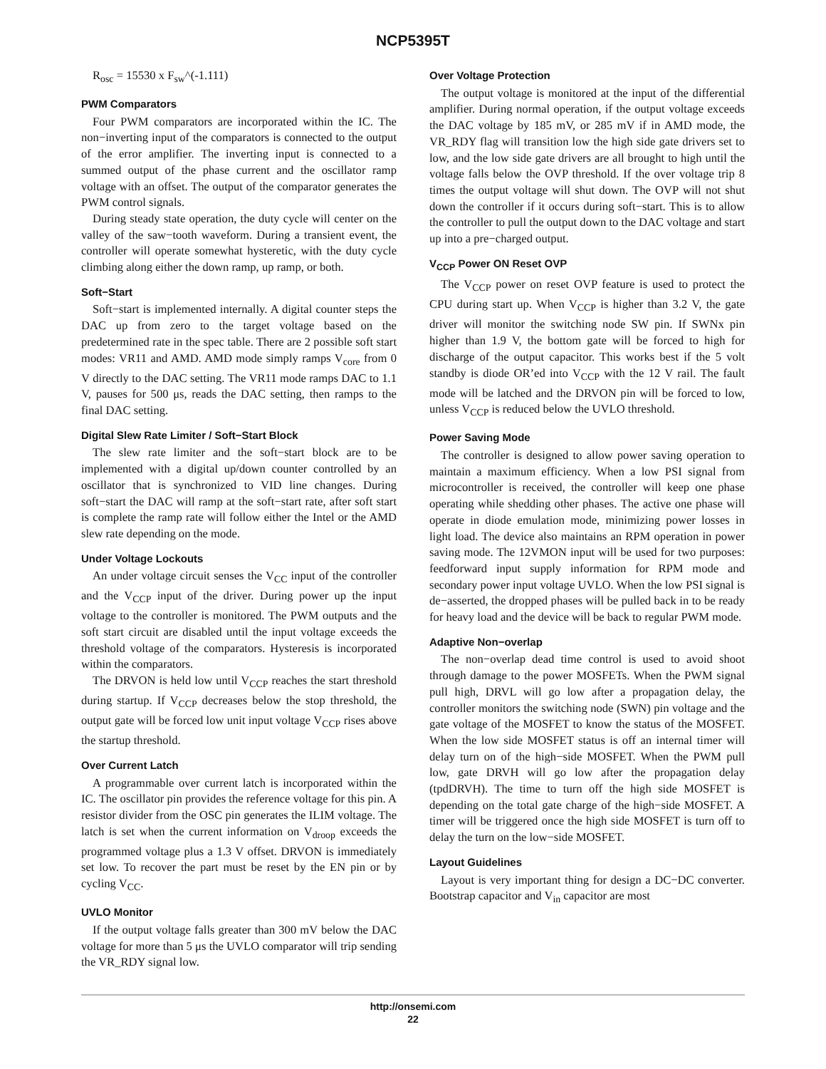NCP5395T
R<sub>osc</sub> = 15530 x F<sub>sw</sub>^(-1.111)
PWM Comparators
Four PWM comparators are incorporated within the IC. The non−inverting input of the comparators is connected to the output of the error amplifier. The inverting input is connected to a summed output of the phase current and the oscillator ramp voltage with an offset. The output of the comparator generates the PWM control signals.
During steady state operation, the duty cycle will center on the valley of the saw−tooth waveform. During a transient event, the controller will operate somewhat hysteretic, with the duty cycle climbing along either the down ramp, up ramp, or both.
Soft−Start
Soft−start is implemented internally. A digital counter steps the DAC up from zero to the target voltage based on the predetermined rate in the spec table. There are 2 possible soft start modes: VR11 and AMD. AMD mode simply ramps V<sub>core</sub> from 0 V directly to the DAC setting. The VR11 mode ramps DAC to 1.1 V, pauses for 500 μs, reads the DAC setting, then ramps to the final DAC setting.
Digital Slew Rate Limiter / Soft−Start Block
The slew rate limiter and the soft−start block are to be implemented with a digital up/down counter controlled by an oscillator that is synchronized to VID line changes. During soft−start the DAC will ramp at the soft−start rate, after soft start is complete the ramp rate will follow either the Intel or the AMD slew rate depending on the mode.
Under Voltage Lockouts
An under voltage circuit senses the V<sub>CC</sub> input of the controller and the V<sub>CCP</sub> input of the driver. During power up the input voltage to the controller is monitored. The PWM outputs and the soft start circuit are disabled until the input voltage exceeds the threshold voltage of the comparators. Hysteresis is incorporated within the comparators.
The DRVON is held low until V<sub>CCP</sub> reaches the start threshold during startup. If V<sub>CCP</sub> decreases below the stop threshold, the output gate will be forced low unit input voltage V<sub>CCP</sub> rises above the startup threshold.
Over Current Latch
A programmable over current latch is incorporated within the IC. The oscillator pin provides the reference voltage for this pin. A resistor divider from the OSC pin generates the ILIM voltage. The latch is set when the current information on V<sub>droop</sub> exceeds the programmed voltage plus a 1.3 V offset. DRVON is immediately set low. To recover the part must be reset by the EN pin or by cycling V<sub>CC</sub>.
UVLO Monitor
If the output voltage falls greater than 300 mV below the DAC voltage for more than 5 μs the UVLO comparator will trip sending the VR_RDY signal low.
Over Voltage Protection
The output voltage is monitored at the input of the differential amplifier. During normal operation, if the output voltage exceeds the DAC voltage by 185 mV, or 285 mV if in AMD mode, the VR_RDY flag will transition low the high side gate drivers set to low, and the low side gate drivers are all brought to high until the voltage falls below the OVP threshold. If the over voltage trip 8 times the output voltage will shut down. The OVP will not shut down the controller if it occurs during soft−start. This is to allow the controller to pull the output down to the DAC voltage and start up into a pre−charged output.
V<sub>CCP</sub> Power ON Reset OVP
The V<sub>CCP</sub> power on reset OVP feature is used to protect the CPU during start up. When V<sub>CCP</sub> is higher than 3.2 V, the gate driver will monitor the switching node SW pin. If SWNx pin higher than 1.9 V, the bottom gate will be forced to high for discharge of the output capacitor. This works best if the 5 volt standby is diode OR’ed into V<sub>CCP</sub> with the 12 V rail. The fault mode will be latched and the DRVON pin will be forced to low, unless V<sub>CCP</sub> is reduced below the UVLO threshold.
Power Saving Mode
The controller is designed to allow power saving operation to maintain a maximum efficiency. When a low PSI signal from microcontroller is received, the controller will keep one phase operating while shedding other phases. The active one phase will operate in diode emulation mode, minimizing power losses in light load. The device also maintains an RPM operation in power saving mode. The 12VMON input will be used for two purposes: feedforward input supply information for RPM mode and secondary power input voltage UVLO. When the low PSI signal is de−asserted, the dropped phases will be pulled back in to be ready for heavy load and the device will be back to regular PWM mode.
Adaptive Non−overlap
The non−overlap dead time control is used to avoid shoot through damage to the power MOSFETs. When the PWM signal pull high, DRVL will go low after a propagation delay, the controller monitors the switching node (SWN) pin voltage and the gate voltage of the MOSFET to know the status of the MOSFET. When the low side MOSFET status is off an internal timer will delay turn on of the high−side MOSFET. When the PWM pull low, gate DRVH will go low after the propagation delay (tpdDRVH). The time to turn off the high side MOSFET is depending on the total gate charge of the high−side MOSFET. A timer will be triggered once the high side MOSFET is turn off to delay the turn on the low−side MOSFET.
Layout Guidelines
Layout is very important thing for design a DC−DC converter. Bootstrap capacitor and V<sub>in</sub> capacitor are most
http://onsemi.com
22